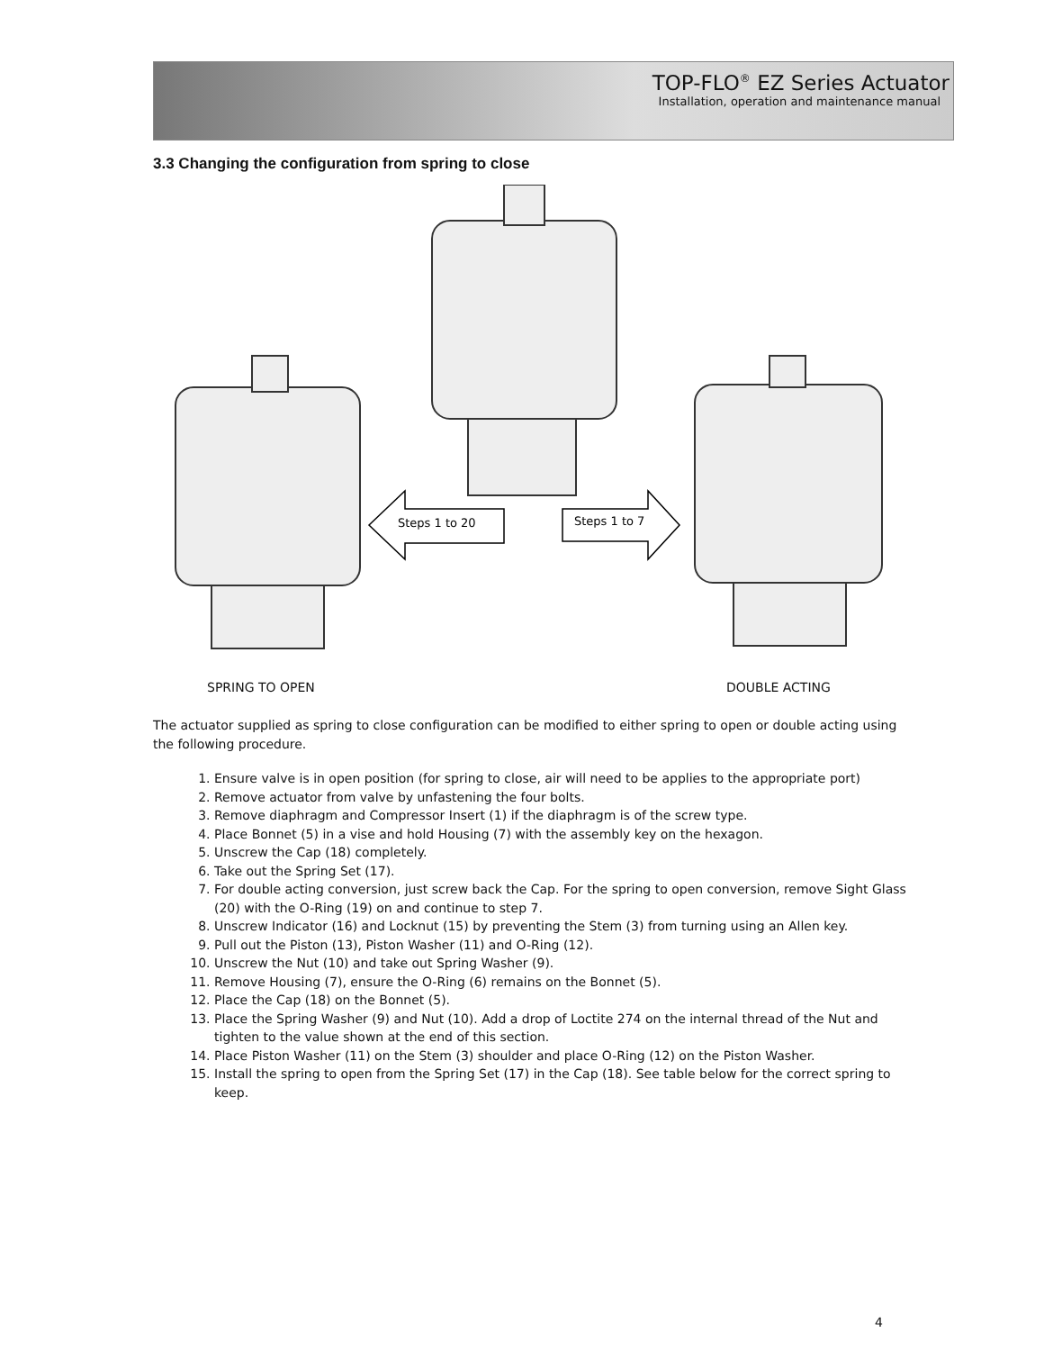TOP-FLO<sup>®</sup> EZ Series Actuator
Installation, operation and maintenance manual
3.3 Changing the configuration from spring to close
Steps 1 to 20
Steps 1 to 7
SPRING TO OPEN DOUBLE ACTING
The actuator supplied as spring to close configuration can be modified to either spring to open or double acting using the following procedure.
1. Ensure valve is in open position (for spring to close, air will need to be applies to the appropriate port)
2. Remove actuator from valve by unfastening the four bolts.
3. Remove diaphragm and Compressor Insert (1) if the diaphragm is of the screw type.
4. Place Bonnet (5) in a vise and hold Housing (7) with the assembly key on the hexagon.
5. Unscrew the Cap (18) completely.
6. Take out the Spring Set (17).
7. For double acting conversion, just screw back the Cap. For the spring to open conversion, remove Sight Glass (20) with the O-Ring (19) on and continue to step 7.
8. Unscrew Indicator (16) and Locknut (15) by preventing the Stem (3) from turning using an Allen key.
9. Pull out the Piston (13), Piston Washer (11) and O-Ring (12).
10. Unscrew the Nut (10) and take out Spring Washer (9).
11. Remove Housing (7), ensure the O-Ring (6) remains on the Bonnet (5).
12. Place the Cap (18) on the Bonnet (5).
13. Place the Spring Washer (9) and Nut (10). Add a drop of Loctite 274 on the internal thread of the Nut and tighten to the value shown at the end of this section.
14. Place Piston Washer (11) on the Stem (3) shoulder and place O-Ring (12) on the Piston Washer.
15. Install the spring to open from the Spring Set (17) in the Cap (18). See table below for the correct spring to keep.
4